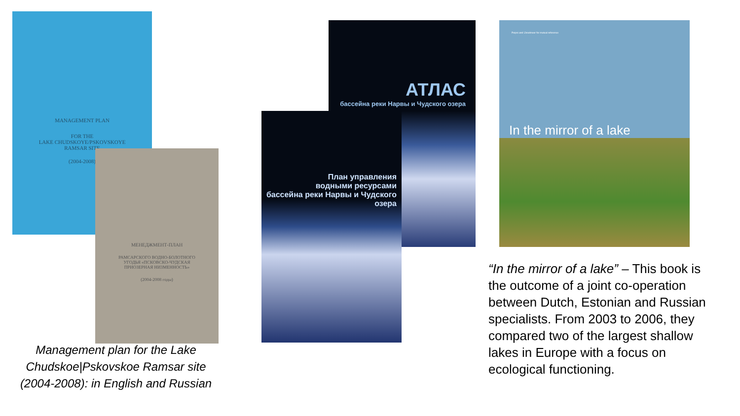MANAGEMENT PLAN
FOR THE
LAKE CHUDSKOYE/PSKOVSKOYE
RAMSAR SITE
(2004-2008)
МЕНЕДЖМЕНТ-ПЛАН
РАМСАРСКОГО ВОДНО-БОЛОТНОГО
УГОДЬЯ «ПСКОВСКО-ЧУДСКАЯ
ПРИОЗЕРНАЯ НИЗМЕННОСТЬ»
(2004-2008 годы)
АТЛАС
бассейна реки Нарвы и Чудского озера
План управления
водными ресурсами
бассейна реки Нарвы и Чудского озера
Peipsi and IJsselmeer for mutual reference
In the mirror of a lake
Management plan for the Lake Chudskoe|Pskovskoe Ramsar site (2004-2008): in English and Russian
“In the mirror of a lake” – This book is the outcome of a joint co-operation between Dutch, Estonian and Russian specialists. From 2003 to 2006, they compared two of the largest shallow lakes in Europe with a focus on ecological functioning.